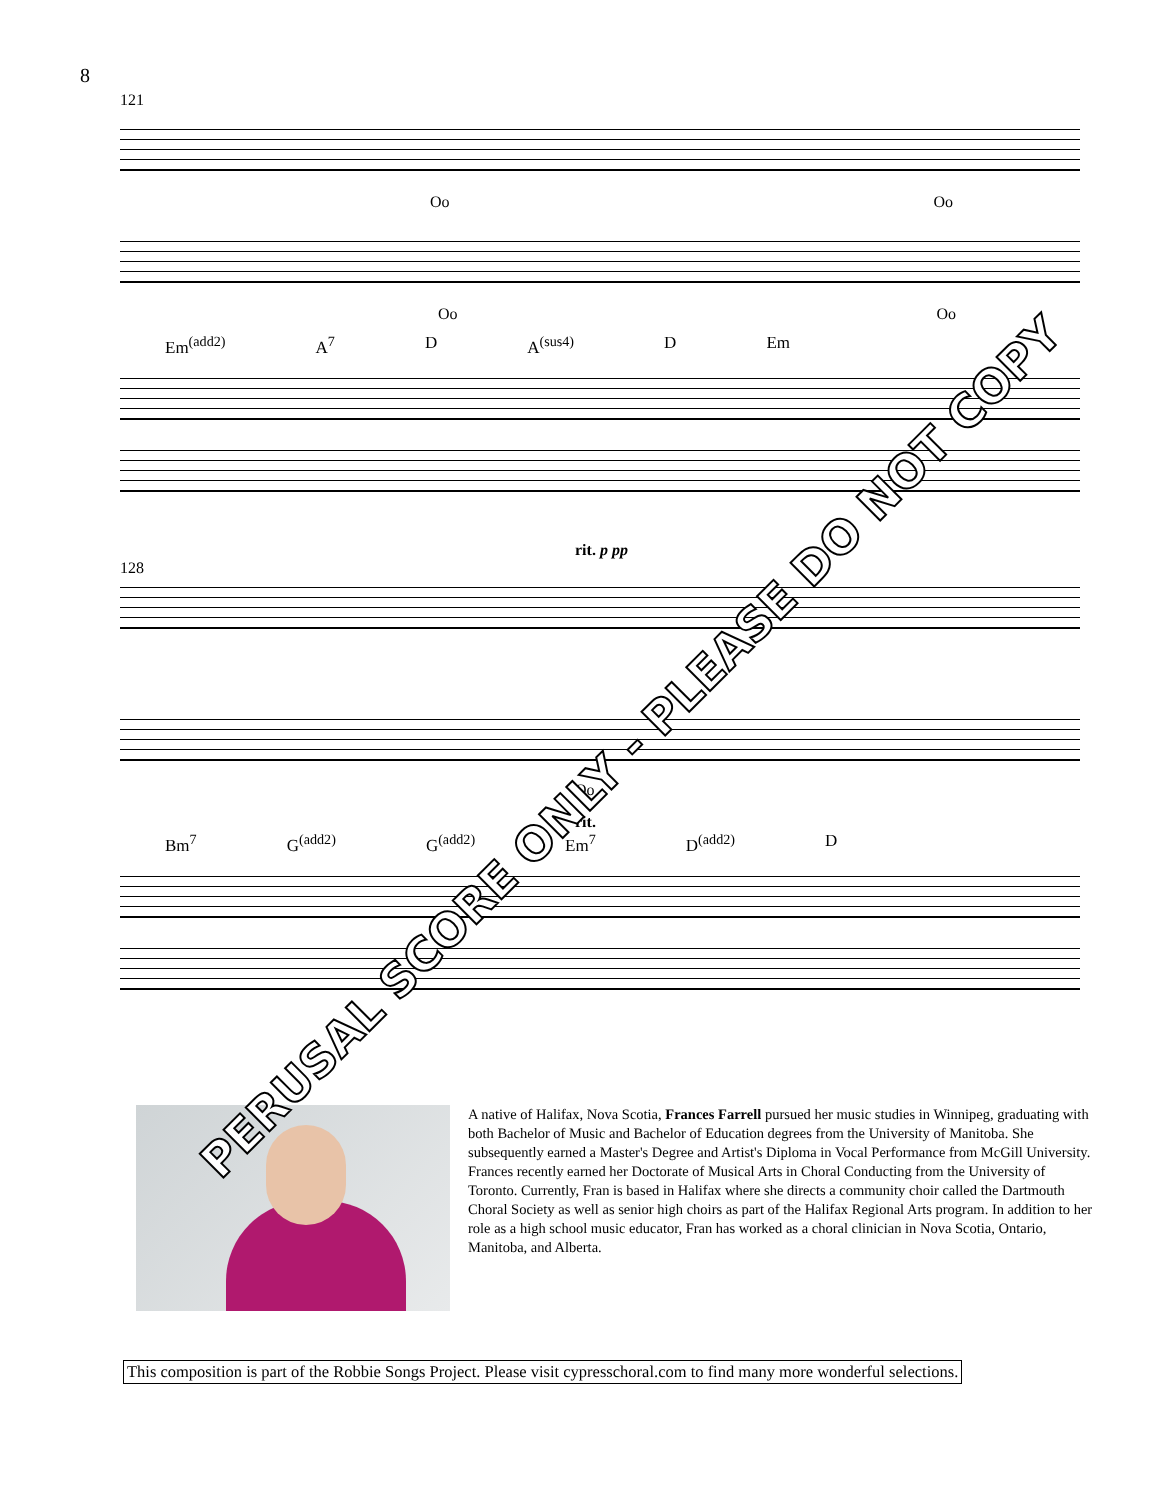8
121
Oo Oo
Oo Oo
Em<sup>(add2)</sup> A<sup>7</sup> D A<sup>(sus4)</sup> D Em
rit. p pp
128
Oo
rit.
Bm<sup>7</sup> G<sup>(add2)</sup> G<sup>(add2)</sup> Em<sup>7</sup> D<sup>(add2)</sup> D
A native of Halifax, Nova Scotia, Frances Farrell pursued her music studies in Winnipeg, graduating with both Bachelor of Music and Bachelor of Education degrees from the University of Manitoba. She subsequently earned a Master's Degree and Artist's Diploma in Vocal Performance from McGill University. Frances recently earned her Doctorate of Musical Arts in Choral Conducting from the University of Toronto. Currently, Fran is based in Halifax where she directs a community choir called the Dartmouth Choral Society as well as senior high choirs as part of the Halifax Regional Arts program. In addition to her role as a high school music educator, Fran has worked as a choral clinician in Nova Scotia, Ontario, Manitoba, and Alberta.
This composition is part of the Robbie Songs Project. Please visit cypresschoral.com to find many more wonderful selections.
PERUSAL SCORE ONLY - PLEASE DO NOT COPY